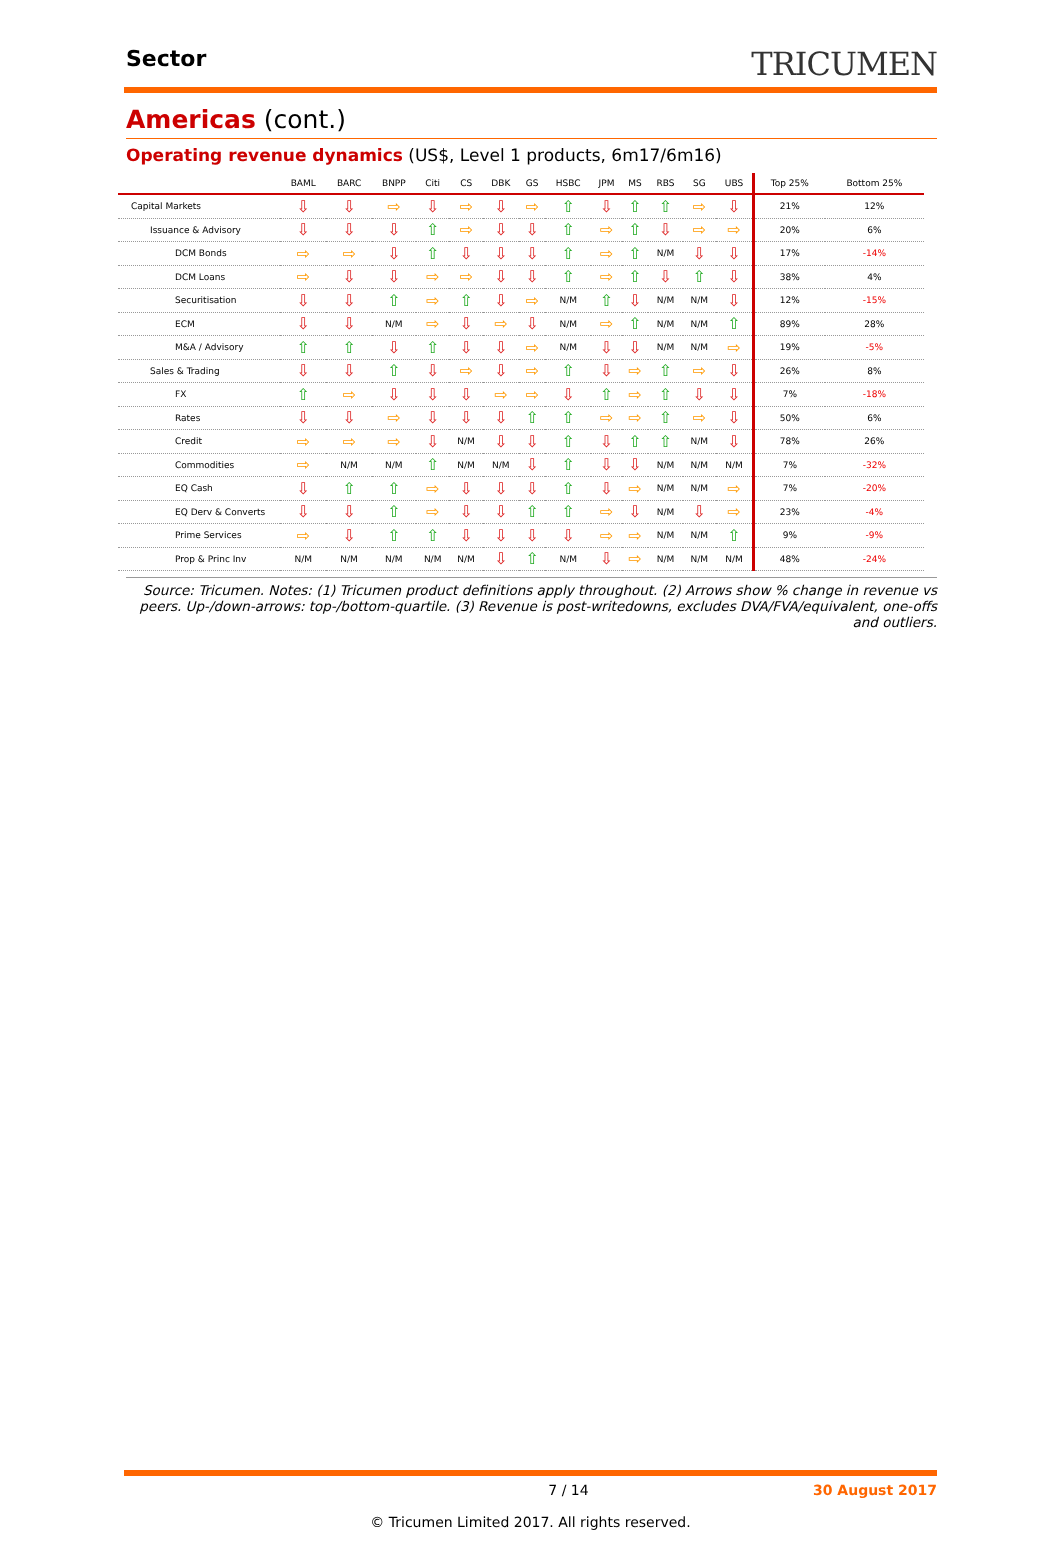Sector
TRICUMEN
Americas (cont.)
Operating revenue dynamics (US$, Level 1 products, 6m17/6m16)
| | BAML | BARC | BNPP | Citi | CS | DBK | GS | HSBC | JPM | MS | RBS | SG | UBS | Top 25% | Bottom 25% |
| --- | --- | --- | --- | --- | --- | --- | --- | --- | --- | --- | --- | --- | --- | --- | --- |
| Capital Markets | ⇩ | ⇩ | ⇨ | ⇩ | ⇨ | ⇩ | ⇨ | ⇧ | ⇩ | ⇧ | ⇧ | ⇨ | ⇩ | 21% | 12% |
| Issuance & Advisory | ⇩ | ⇩ | ⇩ | ⇧ | ⇨ | ⇩ | ⇩ | ⇧ | ⇨ | ⇧ | ⇩ | ⇨ | ⇨ | 20% | 6% |
| DCM Bonds | ⇨ | ⇨ | ⇩ | ⇧ | ⇩ | ⇩ | ⇩ | ⇧ | ⇨ | ⇧ | N/M | ⇩ | ⇩ | 17% | -14% |
| DCM Loans | ⇨ | ⇩ | ⇩ | ⇨ | ⇨ | ⇩ | ⇩ | ⇧ | ⇨ | ⇧ | ⇩ | ⇧ | ⇩ | 38% | 4% |
| Securitisation | ⇩ | ⇩ | ⇧ | ⇨ | ⇧ | ⇩ | ⇨ | N/M | ⇧ | ⇩ | N/M | N/M | ⇩ | 12% | -15% |
| ECM | ⇩ | ⇩ | N/M | ⇨ | ⇩ | ⇨ | ⇩ | N/M | ⇨ | ⇧ | N/M | N/M | ⇧ | 89% | 28% |
| M&A / Advisory | ⇧ | ⇧ | ⇩ | ⇧ | ⇩ | ⇩ | ⇨ | N/M | ⇩ | ⇩ | N/M | N/M | ⇨ | 19% | -5% |
| Sales & Trading | ⇩ | ⇩ | ⇧ | ⇩ | ⇨ | ⇩ | ⇨ | ⇧ | ⇩ | ⇨ | ⇧ | ⇨ | ⇩ | 26% | 8% |
| FX | ⇧ | ⇨ | ⇩ | ⇩ | ⇩ | ⇨ | ⇨ | ⇩ | ⇧ | ⇨ | ⇧ | ⇩ | ⇩ | 7% | -18% |
| Rates | ⇩ | ⇩ | ⇨ | ⇩ | ⇩ | ⇩ | ⇧ | ⇧ | ⇨ | ⇨ | ⇧ | ⇨ | ⇩ | 50% | 6% |
| Credit | ⇨ | ⇨ | ⇨ | ⇩ | N/M | ⇩ | ⇩ | ⇧ | ⇩ | ⇧ | ⇧ | N/M | ⇩ | 78% | 26% |
| Commodities | ⇨ | N/M | N/M | ⇧ | N/M | N/M | ⇩ | ⇧ | ⇩ | ⇩ | N/M | N/M | N/M | 7% | -32% |
| EQ Cash | ⇩ | ⇧ | ⇧ | ⇨ | ⇩ | ⇩ | ⇩ | ⇧ | ⇩ | ⇨ | N/M | N/M | ⇨ | 7% | -20% |
| EQ Derv & Converts | ⇩ | ⇩ | ⇧ | ⇨ | ⇩ | ⇩ | ⇧ | ⇧ | ⇨ | ⇩ | N/M | ⇩ | ⇨ | 23% | -4% |
| Prime Services | ⇨ | ⇩ | ⇧ | ⇧ | ⇩ | ⇩ | ⇩ | ⇩ | ⇨ | ⇨ | N/M | N/M | ⇧ | 9% | -9% |
| Prop & Princ Inv | N/M | N/M | N/M | N/M | N/M | ⇩ | ⇧ | N/M | ⇩ | ⇨ | N/M | N/M | N/M | 48% | -24% |
Source: Tricumen. Notes: (1) Tricumen product definitions apply throughout. (2) Arrows show % change in revenue vs peers. Up-/down-arrows: top-/bottom-quartile. (3) Revenue is post-writedowns, excludes DVA/FVA/equivalent, one-offs and outliers.
7 / 14 30 August 2017
© Tricumen Limited 2017. All rights reserved.